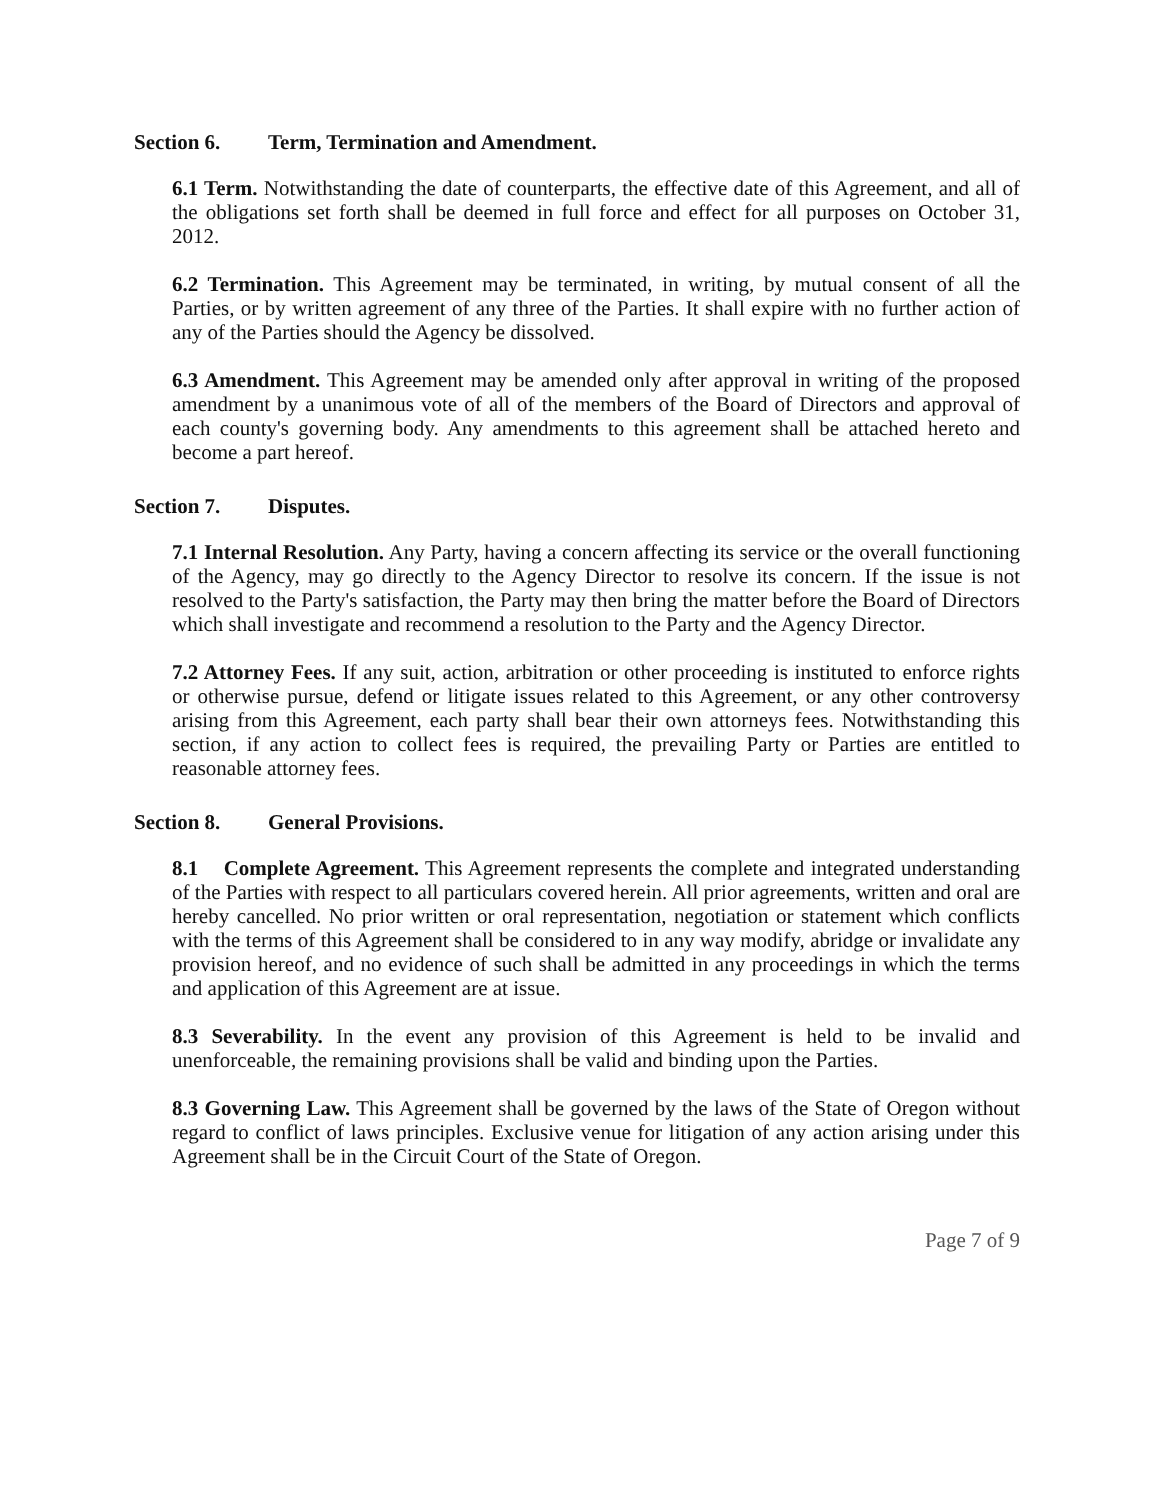Section 6. Term, Termination and Amendment.
6.1 Term. Notwithstanding the date of counterparts, the effective date of this Agreement, and all of the obligations set forth shall be deemed in full force and effect for all purposes on October 31, 2012.
6.2 Termination. This Agreement may be terminated, in writing, by mutual consent of all the Parties, or by written agreement of any three of the Parties. It shall expire with no further action of any of the Parties should the Agency be dissolved.
6.3 Amendment. This Agreement may be amended only after approval in writing of the proposed amendment by a unanimous vote of all of the members of the Board of Directors and approval of each county's governing body. Any amendments to this agreement shall be attached hereto and become a part hereof.
Section 7. Disputes.
7.1 Internal Resolution. Any Party, having a concern affecting its service or the overall functioning of the Agency, may go directly to the Agency Director to resolve its concern. If the issue is not resolved to the Party's satisfaction, the Party may then bring the matter before the Board of Directors which shall investigate and recommend a resolution to the Party and the Agency Director.
7.2 Attorney Fees. If any suit, action, arbitration or other proceeding is instituted to enforce rights or otherwise pursue, defend or litigate issues related to this Agreement, or any other controversy arising from this Agreement, each party shall bear their own attorneys fees. Notwithstanding this section, if any action to collect fees is required, the prevailing Party or Parties are entitled to reasonable attorney fees.
Section 8. General Provisions.
8.1 Complete Agreement. This Agreement represents the complete and integrated understanding of the Parties with respect to all particulars covered herein. All prior agreements, written and oral are hereby cancelled. No prior written or oral representation, negotiation or statement which conflicts with the terms of this Agreement shall be considered to in any way modify, abridge or invalidate any provision hereof, and no evidence of such shall be admitted in any proceedings in which the terms and application of this Agreement are at issue.
8.3 Severability. In the event any provision of this Agreement is held to be invalid and unenforceable, the remaining provisions shall be valid and binding upon the Parties.
8.3 Governing Law. This Agreement shall be governed by the laws of the State of Oregon without regard to conflict of laws principles. Exclusive venue for litigation of any action arising under this Agreement shall be in the Circuit Court of the State of Oregon.
Page 7 of 9